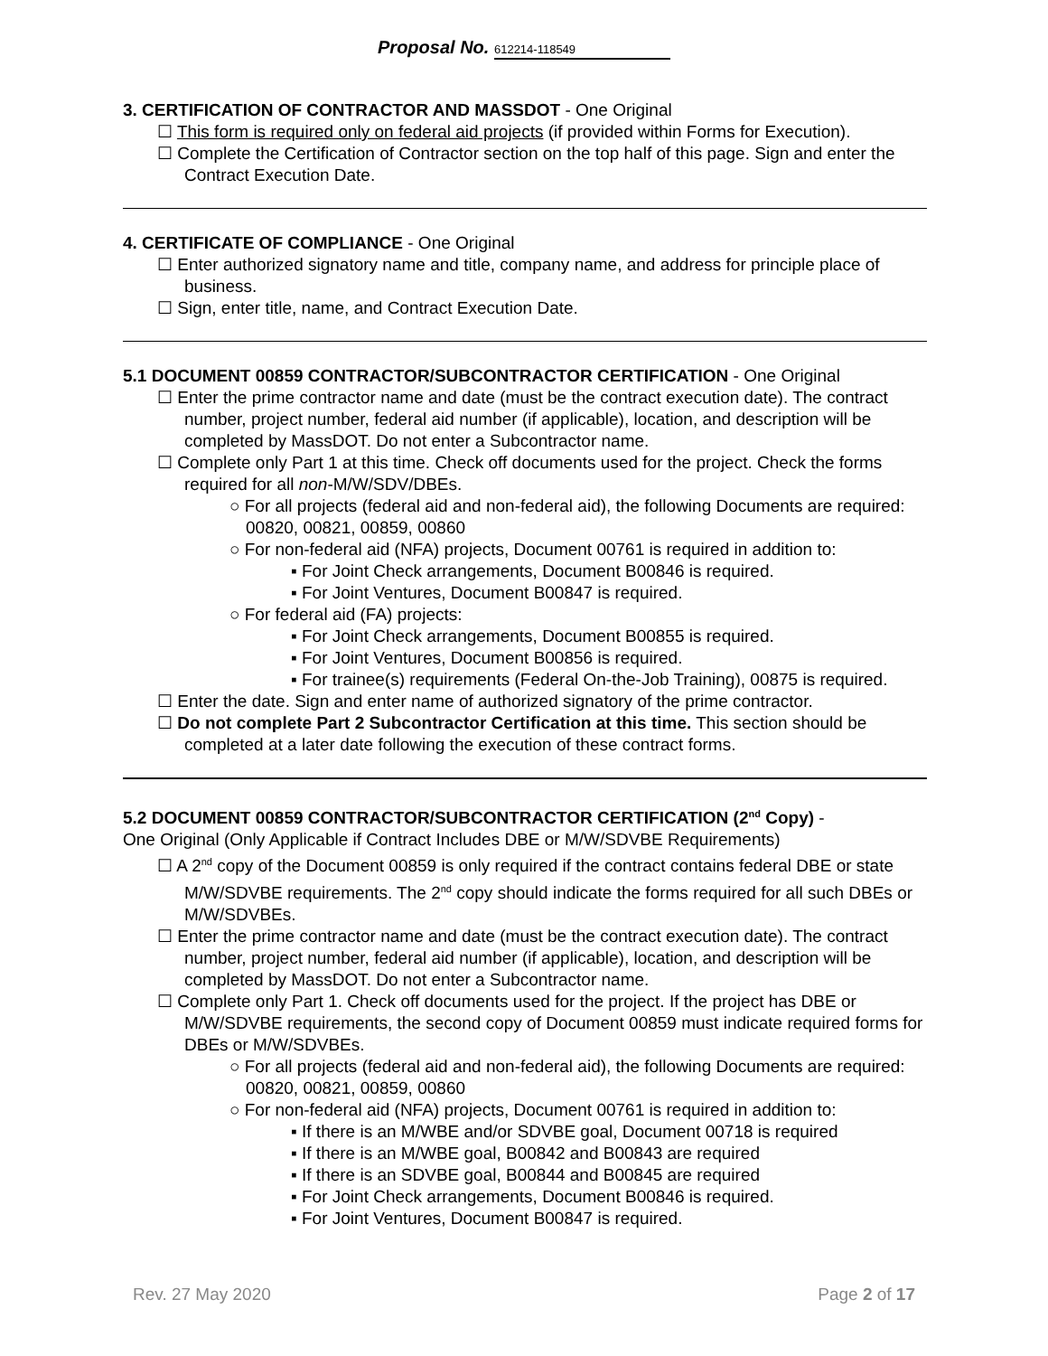Proposal No. 612214-118549
3. CERTIFICATION OF CONTRACTOR AND MASSDOT - One Original
☐ This form is required only on federal aid projects (if provided within Forms for Execution).
☐ Complete the Certification of Contractor section on the top half of this page. Sign and enter the Contract Execution Date.
4. CERTIFICATE OF COMPLIANCE - One Original
☐ Enter authorized signatory name and title, company name, and address for principle place of business.
☐ Sign, enter title, name, and Contract Execution Date.
5.1 DOCUMENT 00859 CONTRACTOR/SUBCONTRACTOR CERTIFICATION - One Original
☐ Enter the prime contractor name and date (must be the contract execution date). The contract number, project number, federal aid number (if applicable), location, and description will be completed by MassDOT. Do not enter a Subcontractor name.
☐ Complete only Part 1 at this time. Check off documents used for the project. Check the forms required for all non-M/W/SDV/DBEs.
○ For all projects (federal aid and non-federal aid), the following Documents are required: 00820, 00821, 00859, 00860
○ For non-federal aid (NFA) projects, Document 00761 is required in addition to:
▪ For Joint Check arrangements, Document B00846 is required.
▪ For Joint Ventures, Document B00847 is required.
○ For federal aid (FA) projects:
▪ For Joint Check arrangements, Document B00855 is required.
▪ For Joint Ventures, Document B00856 is required.
▪ For trainee(s) requirements (Federal On-the-Job Training), 00875 is required.
☐ Enter the date. Sign and enter name of authorized signatory of the prime contractor.
☐ Do not complete Part 2 Subcontractor Certification at this time. This section should be completed at a later date following the execution of these contract forms.
5.2 DOCUMENT 00859 CONTRACTOR/SUBCONTRACTOR CERTIFICATION (2<sup>nd</sup> Copy) -
One Original (Only Applicable if Contract Includes DBE or M/W/SDVBE Requirements)
☐ A 2<sup>nd</sup> copy of the Document 00859 is only required if the contract contains federal DBE or state M/W/SDVBE requirements. The 2<sup>nd</sup> copy should indicate the forms required for all such DBEs or M/W/SDVBEs.
☐ Enter the prime contractor name and date (must be the contract execution date). The contract number, project number, federal aid number (if applicable), location, and description will be completed by MassDOT. Do not enter a Subcontractor name.
☐ Complete only Part 1. Check off documents used for the project. If the project has DBE or M/W/SDVBE requirements, the second copy of Document 00859 must indicate required forms for DBEs or M/W/SDVBEs.
○ For all projects (federal aid and non-federal aid), the following Documents are required: 00820, 00821, 00859, 00860
○ For non-federal aid (NFA) projects, Document 00761 is required in addition to:
▪ If there is an M/WBE and/or SDVBE goal, Document 00718 is required
▪ If there is an M/WBE goal, B00842 and B00843 are required
▪ If there is an SDVBE goal, B00844 and B00845 are required
▪ For Joint Check arrangements, Document B00846 is required.
▪ For Joint Ventures, Document B00847 is required.
Rev. 27 May 2020 Page 2 of 17